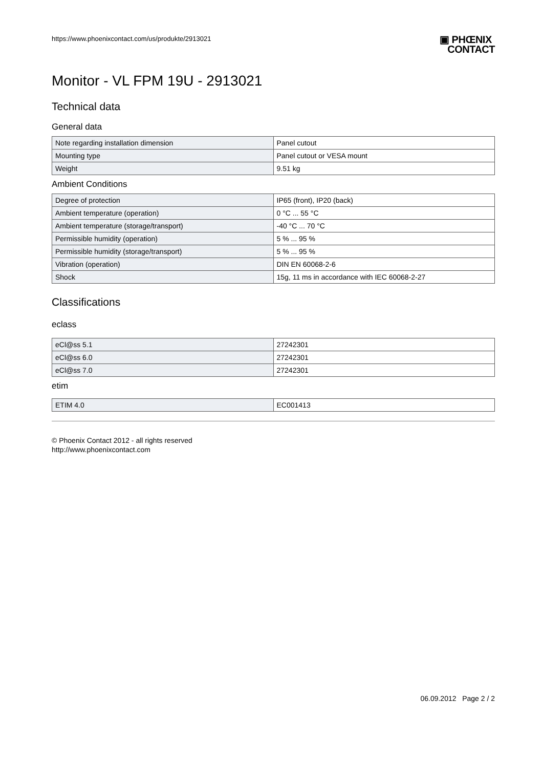https://www.phoenixcontact.com/us/produkte/2913021
▣ PHŒNIX
CONTACT
Monitor - VL FPM 19U - 2913021
Technical data
General data
| Note regarding installation dimension | Panel cutout |
| Mounting type | Panel cutout or VESA mount |
| Weight | 9.51 kg |
Ambient Conditions
| Degree of protection | IP65 (front), IP20 (back) |
| Ambient temperature (operation) | 0 °C ... 55 °C |
| Ambient temperature (storage/transport) | -40 °C ... 70 °C |
| Permissible humidity (operation) | 5 % ... 95 % |
| Permissible humidity (storage/transport) | 5 % ... 95 % |
| Vibration (operation) | DIN EN 60068-2-6 |
| Shock | 15g, 11 ms in accordance with IEC 60068-2-27 |
Classifications
eclass
| eCl@ss 5.1 | 27242301 |
| eCl@ss 6.0 | 27242301 |
| eCl@ss 7.0 | 27242301 |
etim
| ETIM 4.0 | EC001413 |
© Phoenix Contact 2012 - all rights reserved
http://www.phoenixcontact.com
06.09.2012 Page 2 / 2